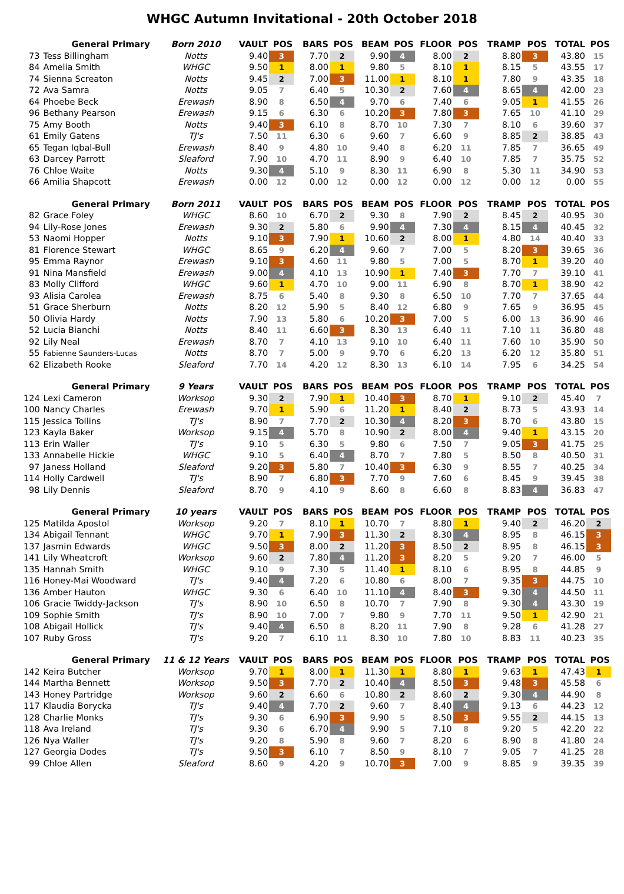WHGC Autumn Invitational - 20th October 2018
| | General Primary | Born 2010 | VAULT | POS | BARS | POS | BEAM | POS | FLOOR | POS | TRAMP | POS | TOTAL | POS |
| --- | --- | --- | --- | --- | --- | --- | --- | --- | --- | --- | --- | --- | --- | --- |
| 73 | Tess Billingham | Notts | 9.40 | 3 | 7.70 | 2 | 9.90 | 4 | 8.00 | 2 | 8.80 | 3 | 43.80 | 15 |
| 84 | Amelia Smith | WHGC | 9.50 | 1 | 8.00 | 1 | 9.80 | 5 | 8.10 | 1 | 8.15 | 5 | 43.55 | 17 |
| 74 | Sienna Screaton | Notts | 9.45 | 2 | 7.00 | 3 | 11.00 | 1 | 8.10 | 1 | 7.80 | 9 | 43.35 | 18 |
| 72 | Ava Samra | Notts | 9.05 | 7 | 6.40 | 5 | 10.30 | 2 | 7.60 | 4 | 8.65 | 4 | 42.00 | 23 |
| 64 | Phoebe Beck | Erewash | 8.90 | 8 | 6.50 | 4 | 9.70 | 6 | 7.40 | 6 | 9.05 | 1 | 41.55 | 26 |
| 96 | Bethany Pearson | Erewash | 9.15 | 6 | 6.30 | 6 | 10.20 | 3 | 7.80 | 3 | 7.65 | 10 | 41.10 | 29 |
| 75 | Amy Booth | Notts | 9.40 | 3 | 6.10 | 8 | 8.70 | 10 | 7.30 | 7 | 8.10 | 6 | 39.60 | 37 |
| 61 | Emily Gatens | TJ's | 7.50 | 11 | 6.30 | 6 | 9.60 | 7 | 6.60 | 9 | 8.85 | 2 | 38.85 | 43 |
| 65 | Tegan Iqbal-Bull | Erewash | 8.40 | 9 | 4.80 | 10 | 9.40 | 8 | 6.20 | 11 | 7.85 | 7 | 36.65 | 49 |
| 63 | Darcey Parrott | Sleaford | 7.90 | 10 | 4.70 | 11 | 8.90 | 9 | 6.40 | 10 | 7.85 | 7 | 35.75 | 52 |
| 76 | Chloe Waite | Notts | 9.30 | 4 | 5.10 | 9 | 8.30 | 11 | 6.90 | 8 | 5.30 | 11 | 34.90 | 53 |
| 66 | Amilia Shapcott | Erewash | 0.00 | 12 | 0.00 | 12 | 0.00 | 12 | 0.00 | 12 | 0.00 | 12 | 0.00 | 55 |
| | General Primary | Born 2011 | VAULT | POS | BARS | POS | BEAM | POS | FLOOR | POS | TRAMP | POS | TOTAL | POS |
| 82 | Grace Foley | WHGC | 8.60 | 10 | 6.70 | 2 | 9.30 | 8 | 7.90 | 2 | 8.45 | 2 | 40.95 | 30 |
| 94 | Lily-Rose Jones | Erewash | 9.30 | 2 | 5.80 | 6 | 9.90 | 4 | 7.30 | 4 | 8.15 | 4 | 40.45 | 32 |
| 53 | Naomi Hopper | Notts | 9.10 | 3 | 7.90 | 1 | 10.60 | 2 | 8.00 | 1 | 4.80 | 14 | 40.40 | 33 |
| 81 | Florence Stewart | WHGC | 8.65 | 9 | 6.20 | 4 | 9.60 | 7 | 7.00 | 5 | 8.20 | 3 | 39.65 | 36 |
| 95 | Emma Raynor | Erewash | 9.10 | 3 | 4.60 | 11 | 9.80 | 5 | 7.00 | 5 | 8.70 | 1 | 39.20 | 40 |
| 91 | Nina Mansfield | Erewash | 9.00 | 4 | 4.10 | 13 | 10.90 | 1 | 7.40 | 3 | 7.70 | 7 | 39.10 | 41 |
| 83 | Molly Clifford | WHGC | 9.60 | 1 | 4.70 | 10 | 9.00 | 11 | 6.90 | 8 | 8.70 | 1 | 38.90 | 42 |
| 93 | Alisia Carolea | Erewash | 8.75 | 6 | 5.40 | 8 | 9.30 | 8 | 6.50 | 10 | 7.70 | 7 | 37.65 | 44 |
| 51 | Grace Sherburn | Notts | 8.20 | 12 | 5.90 | 5 | 8.40 | 12 | 6.80 | 9 | 7.65 | 9 | 36.95 | 45 |
| 50 | Olivia Hardy | Notts | 7.90 | 13 | 5.80 | 6 | 10.20 | 3 | 7.00 | 5 | 6.00 | 13 | 36.90 | 46 |
| 52 | Lucia Bianchi | Notts | 8.40 | 11 | 6.60 | 3 | 8.30 | 13 | 6.40 | 11 | 7.10 | 11 | 36.80 | 48 |
| 92 | Lily Neal | Erewash | 8.70 | 7 | 4.10 | 13 | 9.10 | 10 | 6.40 | 11 | 7.60 | 10 | 35.90 | 50 |
| 55 | Fabienne Saunders-Lucas | Notts | 8.70 | 7 | 5.00 | 9 | 9.70 | 6 | 6.20 | 13 | 6.20 | 12 | 35.80 | 51 |
| 62 | Elizabeth Rooke | Sleaford | 7.70 | 14 | 4.20 | 12 | 8.30 | 13 | 6.10 | 14 | 7.95 | 6 | 34.25 | 54 |
| | General Primary | 9 Years | VAULT | POS | BARS | POS | BEAM | POS | FLOOR | POS | TRAMP | POS | TOTAL | POS |
| 124 | Lexi Cameron | Worksop | 9.30 | 2 | 7.90 | 1 | 10.40 | 3 | 8.70 | 1 | 9.10 | 2 | 45.40 | 7 |
| 100 | Nancy Charles | Erewash | 9.70 | 1 | 5.90 | 6 | 11.20 | 1 | 8.40 | 2 | 8.73 | 5 | 43.93 | 14 |
| 115 | Jessica Tollins | TJ's | 8.90 | 7 | 7.70 | 2 | 10.30 | 4 | 8.20 | 3 | 8.70 | 6 | 43.80 | 15 |
| 123 | Kayla Baker | Worksop | 9.15 | 4 | 5.70 | 8 | 10.90 | 2 | 8.00 | 4 | 9.40 | 1 | 43.15 | 20 |
| 113 | Erin Waller | TJ's | 9.10 | 5 | 6.30 | 5 | 9.80 | 6 | 7.50 | 7 | 9.05 | 3 | 41.75 | 25 |
| 133 | Annabelle Hickie | WHGC | 9.10 | 5 | 6.40 | 4 | 8.70 | 7 | 7.80 | 5 | 8.50 | 8 | 40.50 | 31 |
| 97 | Janess Holland | Sleaford | 9.20 | 3 | 5.80 | 7 | 10.40 | 3 | 6.30 | 9 | 8.55 | 7 | 40.25 | 34 |
| 114 | Holly Cardwell | TJ's | 8.90 | 7 | 6.80 | 3 | 7.70 | 9 | 7.60 | 6 | 8.45 | 9 | 39.45 | 38 |
| 98 | Lily Dennis | Sleaford | 8.70 | 9 | 4.10 | 9 | 8.60 | 8 | 6.60 | 8 | 8.83 | 4 | 36.83 | 47 |
| | General Primary | 10 years | VAULT | POS | BARS | POS | BEAM | POS | FLOOR | POS | TRAMP | POS | TOTAL | POS |
| 125 | Matilda Apostol | Worksop | 9.20 | 7 | 8.10 | 1 | 10.70 | 7 | 8.80 | 1 | 9.40 | 2 | 46.20 | 2 |
| 134 | Abigail Tennant | WHGC | 9.70 | 1 | 7.90 | 3 | 11.30 | 2 | 8.30 | 4 | 8.95 | 8 | 46.15 | 3 |
| 137 | Jasmin Edwards | WHGC | 9.50 | 3 | 8.00 | 2 | 11.20 | 3 | 8.50 | 2 | 8.95 | 8 | 46.15 | 3 |
| 141 | Lily Wheatcroft | Worksop | 9.60 | 2 | 7.80 | 4 | 11.20 | 3 | 8.20 | 5 | 9.20 | 7 | 46.00 | 5 |
| 135 | Hannah Smith | WHGC | 9.10 | 9 | 7.30 | 5 | 11.40 | 1 | 8.10 | 6 | 8.95 | 8 | 44.85 | 9 |
| 116 | Honey-Mai Woodward | TJ's | 9.40 | 4 | 7.20 | 6 | 10.80 | 6 | 8.00 | 7 | 9.35 | 3 | 44.75 | 10 |
| 136 | Amber Hauton | WHGC | 9.30 | 6 | 6.40 | 10 | 11.10 | 4 | 8.40 | 3 | 9.30 | 4 | 44.50 | 11 |
| 106 | Gracie Twiddy-Jackson | TJ's | 8.90 | 10 | 6.50 | 8 | 10.70 | 7 | 7.90 | 8 | 9.30 | 4 | 43.30 | 19 |
| 109 | Sophie Smith | TJ's | 8.90 | 10 | 7.00 | 7 | 9.80 | 9 | 7.70 | 11 | 9.50 | 1 | 42.90 | 21 |
| 108 | Abigail Hollick | TJ's | 9.40 | 4 | 6.50 | 8 | 8.20 | 11 | 7.90 | 8 | 9.28 | 6 | 41.28 | 27 |
| 107 | Ruby Gross | TJ's | 9.20 | 7 | 6.10 | 11 | 8.30 | 10 | 7.80 | 10 | 8.83 | 11 | 40.23 | 35 |
| | General Primary | 11 & 12 Years | VAULT | POS | BARS | POS | BEAM | POS | FLOOR | POS | TRAMP | POS | TOTAL | POS |
| 142 | Keira Butcher | Worksop | 9.70 | 1 | 8.00 | 1 | 11.30 | 1 | 8.80 | 1 | 9.63 | 1 | 47.43 | 1 |
| 144 | Martha Bennett | Worksop | 9.50 | 3 | 7.70 | 2 | 10.40 | 4 | 8.50 | 3 | 9.48 | 3 | 45.58 | 6 |
| 143 | Honey Partridge | Worksop | 9.60 | 2 | 6.60 | 6 | 10.80 | 2 | 8.60 | 2 | 9.30 | 4 | 44.90 | 8 |
| 117 | Klaudia Borycka | TJ's | 9.40 | 4 | 7.70 | 2 | 9.60 | 7 | 8.40 | 4 | 9.13 | 6 | 44.23 | 12 |
| 128 | Charlie Monks | TJ's | 9.30 | 6 | 6.90 | 3 | 9.90 | 5 | 8.50 | 3 | 9.55 | 2 | 44.15 | 13 |
| 118 | Ava Ireland | TJ's | 9.30 | 6 | 6.70 | 4 | 9.90 | 5 | 7.10 | 8 | 9.20 | 5 | 42.20 | 22 |
| 126 | Nya Waller | TJ's | 9.20 | 8 | 5.90 | 8 | 9.60 | 7 | 8.20 | 6 | 8.90 | 8 | 41.80 | 24 |
| 127 | Georgia Dodes | TJ's | 9.50 | 3 | 6.10 | 7 | 8.50 | 9 | 8.10 | 7 | 9.05 | 7 | 41.25 | 28 |
| 99 | Chloe Allen | Sleaford | 8.60 | 9 | 4.20 | 9 | 10.70 | 3 | 7.00 | 9 | 8.85 | 9 | 39.35 | 39 |